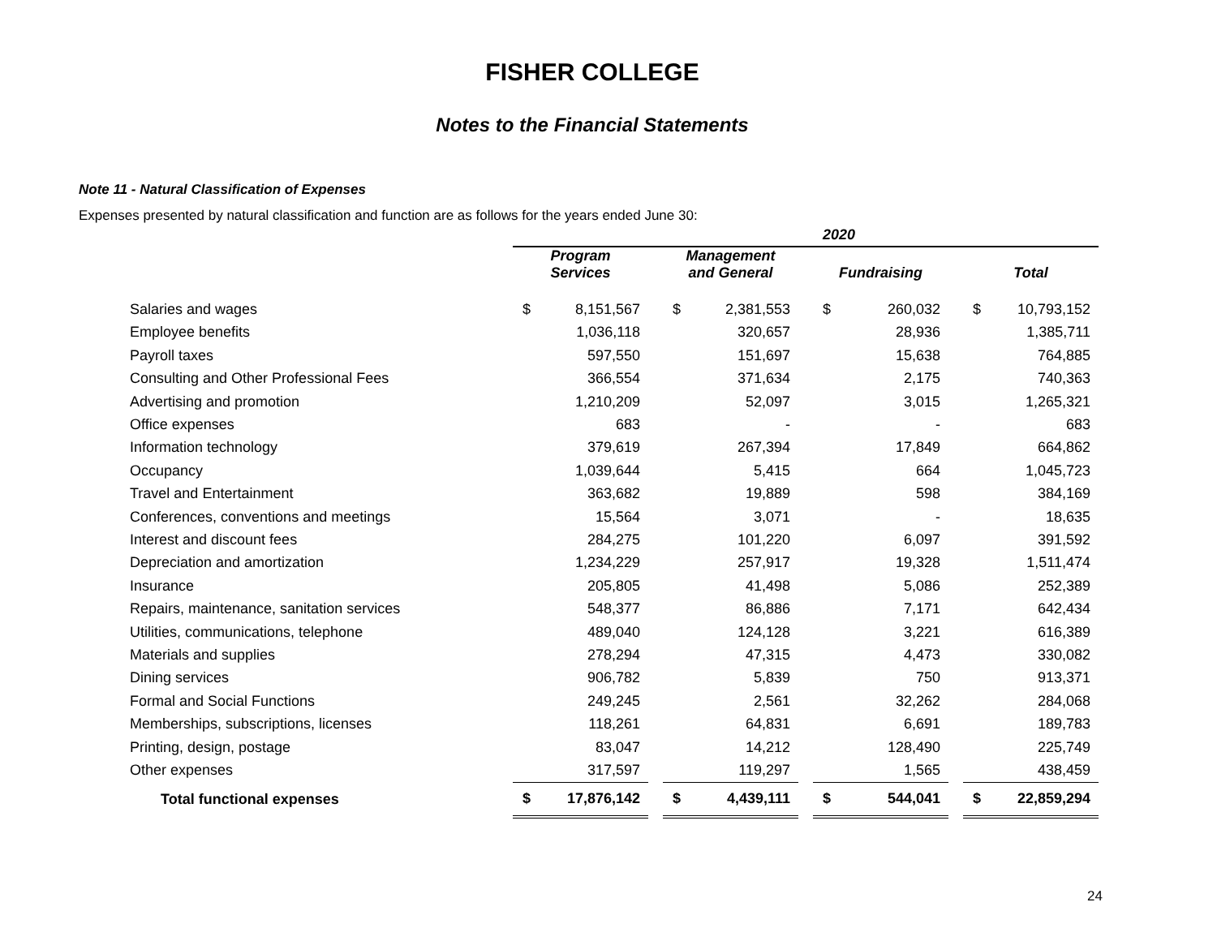FISHER COLLEGE
Notes to the Financial Statements
Note 11 - Natural Classification of Expenses
Expenses presented by natural classification and function are as follows for the years ended June 30:
| | 2020 | | | | | | | | | | |
| | Program Services | | | Management and General | | | Fundraising | | | Total | |
| Salaries and wages | $ | 8,151,567 | | $ | 2,381,553 | | $ | 260,032 | | $ | 10,793,152 |
| Employee benefits | | 1,036,118 | | | 320,657 | | | 28,936 | | | 1,385,711 |
| Payroll taxes | | 597,550 | | | 151,697 | | | 15,638 | | | 764,885 |
| Consulting and Other Professional Fees | | 366,554 | | | 371,634 | | | 2,175 | | | 740,363 |
| Advertising and promotion | | 1,210,209 | | | 52,097 | | | 3,015 | | | 1,265,321 |
| Office expenses | | 683 | | | - | | | - | | | 683 |
| Information technology | | 379,619 | | | 267,394 | | | 17,849 | | | 664,862 |
| Occupancy | | 1,039,644 | | | 5,415 | | | 664 | | | 1,045,723 |
| Travel and Entertainment | | 363,682 | | | 19,889 | | | 598 | | | 384,169 |
| Conferences, conventions and meetings | | 15,564 | | | 3,071 | | | - | | | 18,635 |
| Interest and discount fees | | 284,275 | | | 101,220 | | | 6,097 | | | 391,592 |
| Depreciation and amortization | | 1,234,229 | | | 257,917 | | | 19,328 | | | 1,511,474 |
| Insurance | | 205,805 | | | 41,498 | | | 5,086 | | | 252,389 |
| Repairs, maintenance, sanitation services | | 548,377 | | | 86,886 | | | 7,171 | | | 642,434 |
| Utilities, communications, telephone | | 489,040 | | | 124,128 | | | 3,221 | | | 616,389 |
| Materials and supplies | | 278,294 | | | 47,315 | | | 4,473 | | | 330,082 |
| Dining services | | 906,782 | | | 5,839 | | | 750 | | | 913,371 |
| Formal and Social Functions | | 249,245 | | | 2,561 | | | 32,262 | | | 284,068 |
| Memberships, subscriptions, licenses | | 118,261 | | | 64,831 | | | 6,691 | | | 189,783 |
| Printing, design, postage | | 83,047 | | | 14,212 | | | 128,490 | | | 225,749 |
| Other expenses | | 317,597 | | | 119,297 | | | 1,565 | | | 438,459 |
| Total functional expenses | $ | 17,876,142 | | $ | 4,439,111 | | $ | 544,041 | | $ | 22,859,294 |
24